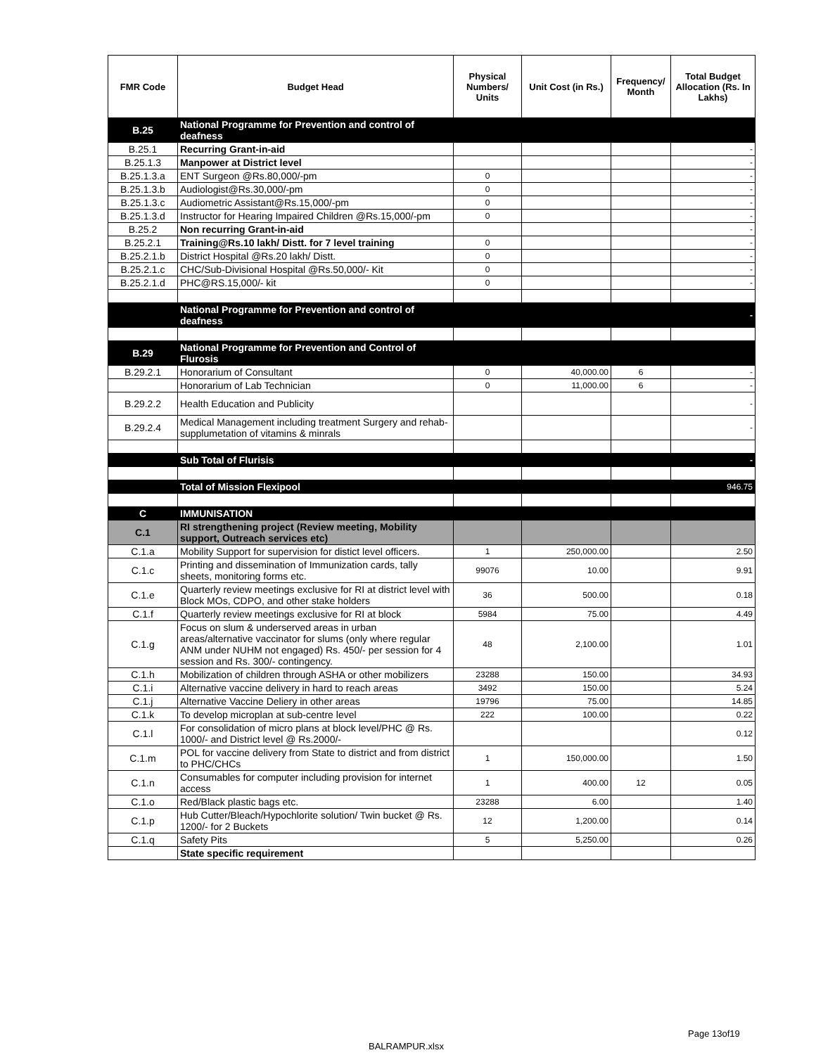| FMR Code | Budget Head | Physical Numbers/ Units | Unit Cost (in Rs.) | Frequency/ Month | Total Budget Allocation (Rs. In Lakhs) |
| --- | --- | --- | --- | --- | --- |
| B.25 | National Programme for Prevention and control of deafness | | | | |
| B.25.1 | Recurring Grant-in-aid | | | | - |
| B.25.1.3 | Manpower at District level | | | | - |
| B.25.1.3.a | ENT Surgeon @Rs.80,000/-pm | 0 | | | - |
| B.25.1.3.b | Audiologist@Rs.30,000/-pm | 0 | | | - |
| B.25.1.3.c | Audiometric Assistant@Rs.15,000/-pm | 0 | | | - |
| B.25.1.3.d | Instructor for Hearing Impaired Children @Rs.15,000/-pm | 0 | | | - |
| B.25.2 | Non recurring Grant-in-aid | | | | - |
| B.25.2.1 | Training@Rs.10 lakh/ Distt. for 7 level training | 0 | | | - |
| B.25.2.1.b | District Hospital @Rs.20 lakh/ Distt. | 0 | | | - |
| B.25.2.1.c | CHC/Sub-Divisional Hospital @Rs.50,000/- Kit | 0 | | | - |
| B.25.2.1.d | PHC@RS.15,000/- kit | 0 | | | - |
| | National Programme for Prevention and control of deafness | | | | - |
| B.29 | National Programme for Prevention and Control of Flurosis | | | | |
| B.29.2.1 | Honorarium of Consultant | 0 | 40,000.00 | 6 | - |
| | Honorarium of Lab Technician | 0 | 11,000.00 | 6 | - |
| B.29.2.2 | Health Education and Publicity | | | | - |
| B.29.2.4 | Medical Management including treatment Surgery and rehab-supplumetation of vitamins & minrals | | | | - |
| | Sub Total of Flurisis | | | | - |
| | Total of Mission Flexipool | | | | 946.75 |
| C | IMMUNISATION | | | | |
| C.1 | RI strengthening project (Review meeting, Mobility support, Outreach services etc) | | | | |
| C.1.a | Mobility Support for supervision for distict level officers. | 1 | 250,000.00 | | 2.50 |
| C.1.c | Printing and dissemination of Immunization cards, tally sheets, monitoring forms etc. | 99076 | 10.00 | | 9.91 |
| C.1.e | Quarterly review meetings exclusive for RI at district level with Block MOs, CDPO, and other stake holders | 36 | 500.00 | | 0.18 |
| C.1.f | Quarterly review meetings exclusive for RI at block | 5984 | 75.00 | | 4.49 |
| C.1.g | Focus on slum & underserved areas in urban areas/alternative vaccinator for slums (only where regular ANM under NUHM not engaged) Rs. 450/- per session for 4 session and Rs. 300/- contingency. | 48 | 2,100.00 | | 1.01 |
| C.1.h | Mobilization of children through ASHA or other mobilizers | 23288 | 150.00 | | 34.93 |
| C.1.i | Alternative vaccine delivery in hard to reach areas | 3492 | 150.00 | | 5.24 |
| C.1.j | Alternative Vaccine Deliery in other areas | 19796 | 75.00 | | 14.85 |
| C.1.k | To develop microplan at sub-centre level | 222 | 100.00 | | 0.22 |
| C.1.l | For consolidation of micro plans at block level/PHC @ Rs. 1000/- and District level @ Rs.2000/- | | | | 0.12 |
| C.1.m | POL for vaccine delivery from State to district and from district to PHC/CHCs | 1 | 150,000.00 | | 1.50 |
| C.1.n | Consumables for computer including provision for internet access | 1 | 400.00 | 12 | 0.05 |
| C.1.o | Red/Black plastic bags etc. | 23288 | 6.00 | | 1.40 |
| C.1.p | Hub Cutter/Bleach/Hypochlorite solution/ Twin bucket @ Rs. 1200/- for 2 Buckets | 12 | 1,200.00 | | 0.14 |
| C.1.q | Safety Pits | 5 | 5,250.00 | | 0.26 |
| | State specific requirement | | | | |
Page 13of19
BALRAMPUR.xlsx